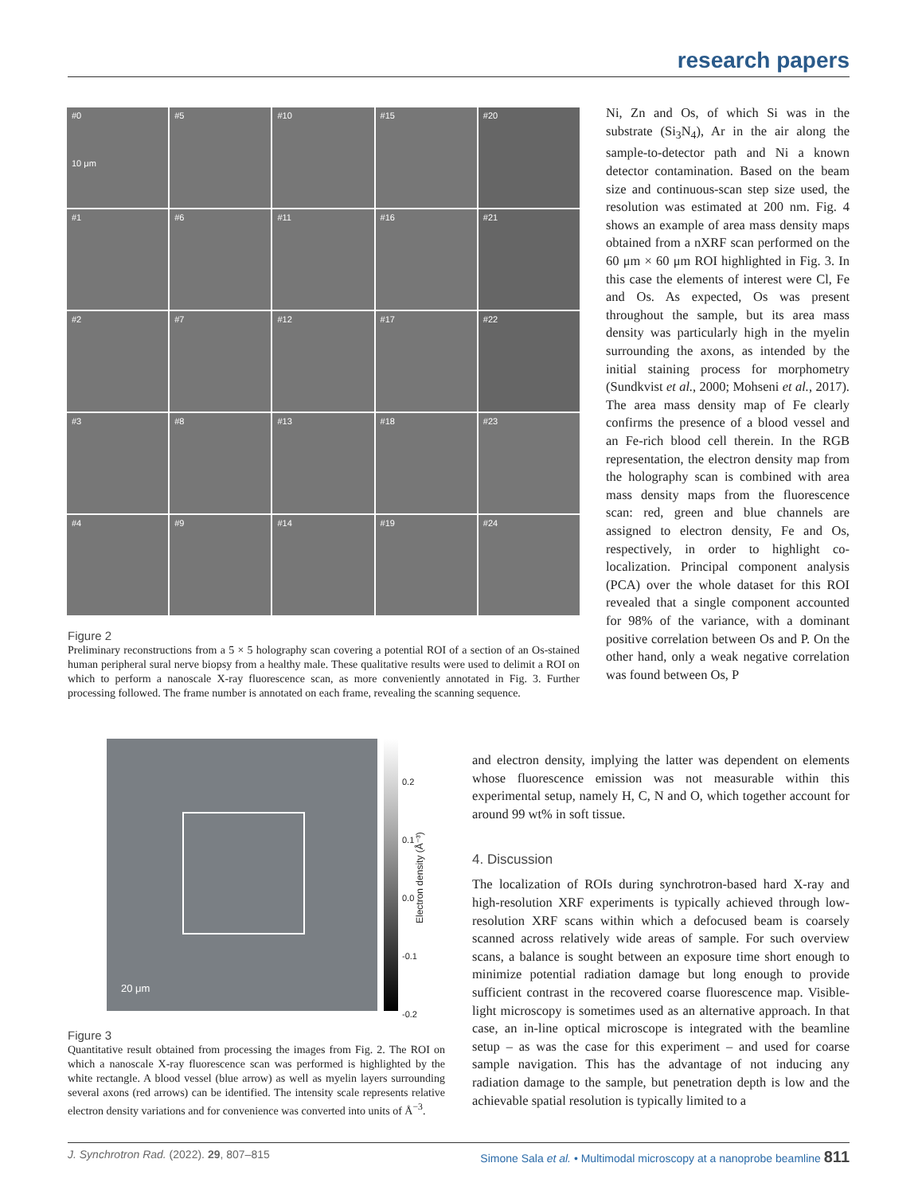research papers
#0
10 μm
#5
#10
#15
#20
#1
#6
#11
#16
#21
#2
#7
#12
#17
#22
#3
#8
#13
#18
#23
#4
#9
#14
#19
#24
Figure 2
Preliminary reconstructions from a 5 × 5 holography scan covering a potential ROI of a section of an Os-stained human peripheral sural nerve biopsy from a healthy male. These qualitative results were used to delimit a ROI on which to perform a nanoscale X-ray fluorescence scan, as more conveniently annotated in Fig. 3. Further processing followed. The frame number is annotated on each frame, revealing the scanning sequence.
20 μm
0.2
0.1
0.0
-0.1
-0.2
Electron density (Å⁻³)
Figure 3
Quantitative result obtained from processing the images from Fig. 2. The ROI on which a nanoscale X-ray fluorescence scan was performed is highlighted by the white rectangle. A blood vessel (blue arrow) as well as myelin layers surrounding several axons (red arrows) can be identified. The intensity scale represents relative electron density variations and for convenience was converted into units of Å<sup>−3</sup>.
Ni, Zn and Os, of which Si was in the substrate (Si<sub>3</sub>N<sub>4</sub>), Ar in the air along the sample-to-detector path and Ni a known detector contamination. Based on the beam size and continuous-scan step size used, the resolution was estimated at 200 nm. Fig. 4 shows an example of area mass density maps obtained from a nXRF scan performed on the 60 μm × 60 μm ROI highlighted in Fig. 3. In this case the elements of interest were Cl, Fe and Os. As expected, Os was present throughout the sample, but its area mass density was particularly high in the myelin surrounding the axons, as intended by the initial staining process for morphometry (Sundkvist et al., 2000; Mohseni et al., 2017). The area mass density map of Fe clearly confirms the presence of a blood vessel and an Fe-rich blood cell therein. In the RGB representation, the electron density map from the holography scan is combined with area mass density maps from the fluorescence scan: red, green and blue channels are assigned to electron density, Fe and Os, respectively, in order to highlight co-localization. Principal component analysis (PCA) over the whole dataset for this ROI revealed that a single component accounted for 98% of the variance, with a dominant positive correlation between Os and P. On the other hand, only a weak negative correlation was found between Os, P
and electron density, implying the latter was dependent on elements whose fluorescence emission was not measurable within this experimental setup, namely H, C, N and O, which together account for around 99 wt% in soft tissue.
4. Discussion
The localization of ROIs during synchrotron-based hard X-ray and high-resolution XRF experiments is typically achieved through low-resolution XRF scans within which a defocused beam is coarsely scanned across relatively wide areas of sample. For such overview scans, a balance is sought between an exposure time short enough to minimize potential radiation damage but long enough to provide sufficient contrast in the recovered coarse fluorescence map. Visible-light microscopy is sometimes used as an alternative approach. In that case, an in-line optical microscope is integrated with the beamline setup – as was the case for this experiment – and used for coarse sample navigation. This has the advantage of not inducing any radiation damage to the sample, but penetration depth is low and the achievable spatial resolution is typically limited to a
J. Synchrotron Rad. (2022). 29, 807–815 Simone Sala et al. • Multimodal microscopy at a nanoprobe beamline 811